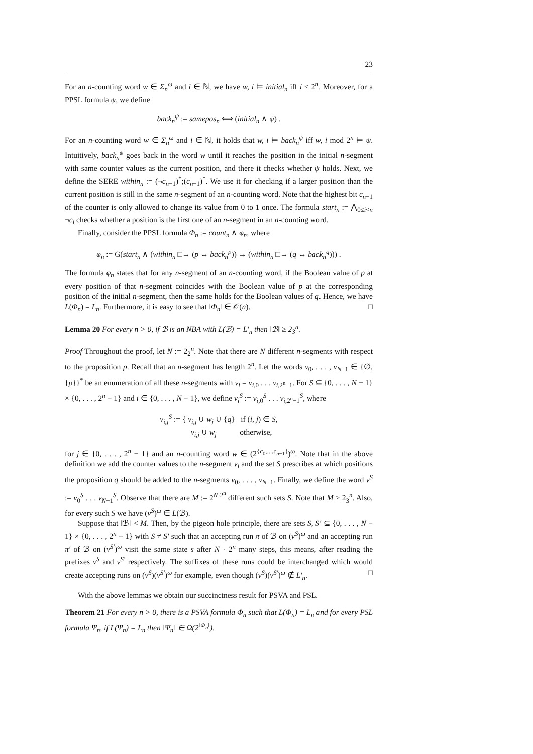23
For an n-counting word w ∈ Σ<sub>n</sub><sup>ω</sup> and i ∈ ℕ, we have w, i ⊨ initial<sub>n</sub> iff i < 2<sup>n</sup>. Moreover, for a PPSL formula ψ, we define
back<sub>n</sub><sup>ψ</sup> := samepos<sub>n</sub> ⟺ (initial<sub>n</sub> ∧ ψ) .
For an n-counting word w ∈ Σ<sub>n</sub><sup>ω</sup> and i ∈ ℕ, it holds that w, i ⊨ back<sub>n</sub><sup>ψ</sup> iff w, i mod 2<sup>n</sup> ⊨ ψ. Intuitively, back<sub>n</sub><sup>ψ</sup> goes back in the word w until it reaches the position in the initial n-segment with same counter values as the current position, and there it checks whether ψ holds. Next, we define the SERE within<sub>n</sub> := (¬c<sub>n−1</sub>)<sup>*</sup>;(c<sub>n−1</sub>)<sup>*</sup>. We use it for checking if a larger position than the current position is still in the same n-segment of an n-counting word. Note that the highest bit c<sub>n−1</sub> of the counter is only allowed to change its value from 0 to 1 once. The formula start<sub>n</sub> := ⋀<sub>0≤i<n</sub> ¬c<sub>i</sub> checks whether a position is the first one of an n-segment in an n-counting word.
Finally, consider the PPSL formula Φ<sub>n</sub> := count<sub>n</sub> ∧ φ<sub>n</sub>, where
φ<sub>n</sub> := G(start<sub>n</sub> ∧ (within<sub>n</sub> □→ (p ↔ back<sub>n</sub><sup>p</sup>)) → (within<sub>n</sub> □→ (q ↔ back<sub>n</sub><sup>q</sup>))) .
The formula φ<sub>n</sub> states that for any n-segment of an n-counting word, if the Boolean value of p at every position of that n-segment coincides with the Boolean value of p at the corresponding position of the initial n-segment, then the same holds for the Boolean values of q. Hence, we have L(Φ<sub>n</sub>) = L<sub>n</sub>. Furthermore, it is easy to see that ‖Φ<sub>n</sub>‖ ∈ 𝒪(n). □
Lemma 20 For every n > 0, if ℬ is an NBA with L(ℬ) = L′<sub>n</sub> then ‖ℬ‖ ≥ 2<sub>3</sub><sup>n</sup>.
Proof Throughout the proof, let N := 2<sub>2</sub><sup>n</sup>. Note that there are N different n-segments with respect to the proposition p. Recall that an n-segment has length 2<sup>n</sup>. Let the words v<sub>0</sub>, . . . , v<sub>N−1</sub> ∈ {∅, {p}}<sup>*</sup> be an enumeration of all these n-segments with v<sub>i</sub> = v<sub>i,0</sub> . . . v<sub>i,2<sup>n</sup>−1</sub>. For S ⊆ {0, . . . , N − 1} × {0, . . . , 2<sup>n</sup> − 1} and i ∈ {0, . . . , N − 1}, we define v<sub>i</sub><sup>S</sup> := v<sub>i,0</sub><sup>S</sup> . . . v<sub>i,2<sup>n</sup>−1</sub><sup>S</sup>, where
v<sub>i,j</sub><sup>S</sup> := { v<sub>i,j</sub> ∪ w<sub>j</sub> ∪ {q} if (i, j) ∈ S,
v<sub>i,j</sub> ∪ w<sub>j</sub> otherwise,
for j ∈ {0, . . . , 2<sup>n</sup> − 1} and an n-counting word w ∈ (2<sup>{c<sub>0</sub>,...,c<sub>n−1</sub>}</sup>)<sup>ω</sup>. Note that in the above definition we add the counter values to the n-segment v<sub>i</sub> and the set S prescribes at which positions the proposition q should be added to the n-segments v<sub>0</sub>, . . . , v<sub>N−1</sub>. Finally, we define the word v<sup>S</sup> := v<sub>0</sub><sup>S</sup> . . . v<sub>N−1</sub><sup>S</sup>. Observe that there are M := 2<sup>N·2<sup>n</sup></sup> different such sets S. Note that M ≥ 2<sub>3</sub><sup>n</sup>. Also, for every such S we have (v<sup>S</sup>)<sup>ω</sup> ∈ L(ℬ).
Suppose that ‖ℬ‖ < M. Then, by the pigeon hole principle, there are sets S, S′ ⊆ {0, . . . , N − 1} × {0, . . . , 2<sup>n</sup> − 1} with S ≠ S′ such that an accepting run π of ℬ on (v<sup>S</sup>)<sup>ω</sup> and an accepting run π′ of ℬ on (v<sup>S′</sup>)<sup>ω</sup> visit the same state s after N · 2<sup>n</sup> many steps, this means, after reading the prefixes v<sup>S</sup> and v<sup>S′</sup> respectively. The suffixes of these runs could be interchanged which would create accepting runs on (v<sup>S</sup>)(v<sup>S′</sup>)<sup>ω</sup> for example, even though (v<sup>S</sup>)(v<sup>S′</sup>)<sup>ω</sup> ∉ L′<sub>n</sub>. □
With the above lemmas we obtain our succinctness result for PSVA and PSL.
Theorem 21 For every n > 0, there is a PSVA formula Φ<sub>n</sub> such that L(Φ<sub>n</sub>) = L<sub>n</sub> and for every PSL formula Ψ<sub>n</sub>, if L(Ψ<sub>n</sub>) = L<sub>n</sub> then ‖Ψ<sub>n</sub>‖ ∈ Ω(2<sup>‖Φ<sub>n</sub>‖</sup>).